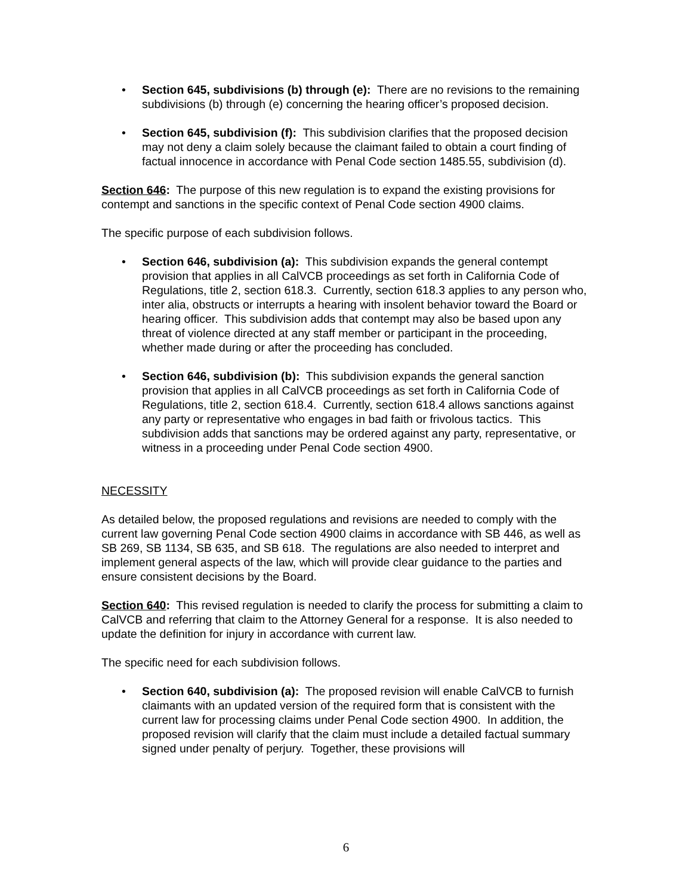• Section 645, subdivisions (b) through (e): There are no revisions to the remaining subdivisions (b) through (e) concerning the hearing officer’s proposed decision.
• Section 645, subdivision (f): This subdivision clarifies that the proposed decision may not deny a claim solely because the claimant failed to obtain a court finding of factual innocence in accordance with Penal Code section 1485.55, subdivision (d).
Section 646: The purpose of this new regulation is to expand the existing provisions for contempt and sanctions in the specific context of Penal Code section 4900 claims.
The specific purpose of each subdivision follows.
• Section 646, subdivision (a): This subdivision expands the general contempt provision that applies in all CalVCB proceedings as set forth in California Code of Regulations, title 2, section 618.3. Currently, section 618.3 applies to any person who, inter alia, obstructs or interrupts a hearing with insolent behavior toward the Board or hearing officer. This subdivision adds that contempt may also be based upon any threat of violence directed at any staff member or participant in the proceeding, whether made during or after the proceeding has concluded.
• Section 646, subdivision (b): This subdivision expands the general sanction provision that applies in all CalVCB proceedings as set forth in California Code of Regulations, title 2, section 618.4. Currently, section 618.4 allows sanctions against any party or representative who engages in bad faith or frivolous tactics. This subdivision adds that sanctions may be ordered against any party, representative, or witness in a proceeding under Penal Code section 4900.
NECESSITY
As detailed below, the proposed regulations and revisions are needed to comply with the current law governing Penal Code section 4900 claims in accordance with SB 446, as well as SB 269, SB 1134, SB 635, and SB 618. The regulations are also needed to interpret and implement general aspects of the law, which will provide clear guidance to the parties and ensure consistent decisions by the Board.
Section 640: This revised regulation is needed to clarify the process for submitting a claim to CalVCB and referring that claim to the Attorney General for a response. It is also needed to update the definition for injury in accordance with current law.
The specific need for each subdivision follows.
• Section 640, subdivision (a): The proposed revision will enable CalVCB to furnish claimants with an updated version of the required form that is consistent with the current law for processing claims under Penal Code section 4900. In addition, the proposed revision will clarify that the claim must include a detailed factual summary signed under penalty of perjury. Together, these provisions will
6